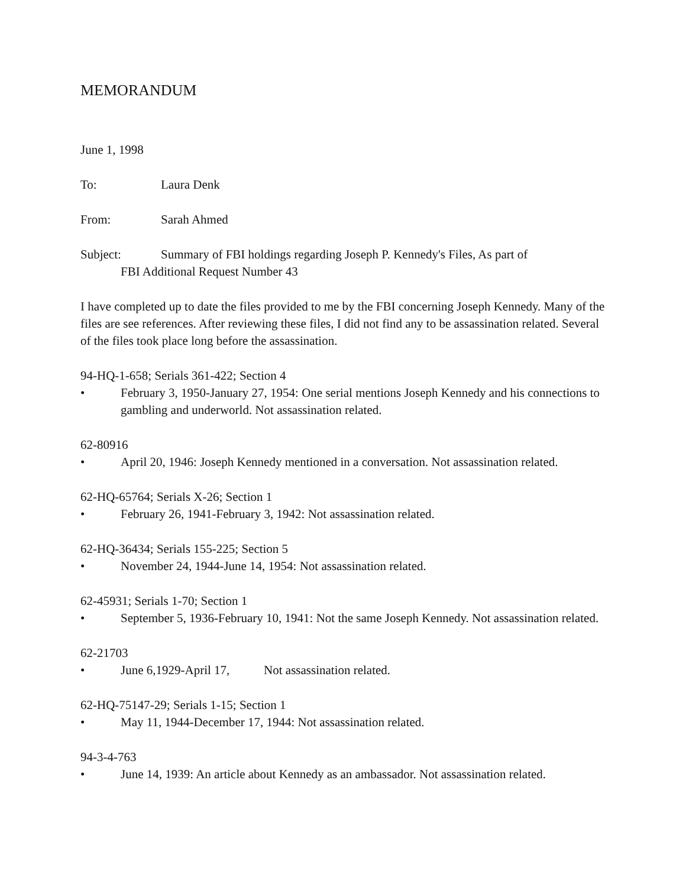MEMORANDUM
June 1, 1998
To: Laura Denk
From: Sarah Ahmed
Subject: Summary of FBI holdings regarding Joseph P. Kennedy's Files, As part of
FBI Additional Request Number 43
I have completed up to date the files provided to me by the FBI concerning Joseph Kennedy. Many of the files are see references. After reviewing these files, I did not find any to be assassination related. Several of the files took place long before the assassination.
94-HQ-1-658; Serials 361-422; Section 4
• February 3, 1950-January 27, 1954: One serial mentions Joseph Kennedy and his connections to gambling and underworld. Not assassination related.
62-80916
• April 20, 1946: Joseph Kennedy mentioned in a conversation. Not assassination related.
62-HQ-65764; Serials X-26; Section 1
• February 26, 1941-February 3, 1942: Not assassination related.
62-HQ-36434; Serials 155-225; Section 5
• November 24, 1944-June 14, 1954: Not assassination related.
62-45931; Serials 1-70; Section 1
• September 5, 1936-February 10, 1941: Not the same Joseph Kennedy. Not assassination related.
62-21703
• June 6,1929-April 17, Not assassination related.
62-HQ-75147-29; Serials 1-15; Section 1
• May 11, 1944-December 17, 1944: Not assassination related.
94-3-4-763
• June 14, 1939: An article about Kennedy as an ambassador. Not assassination related.